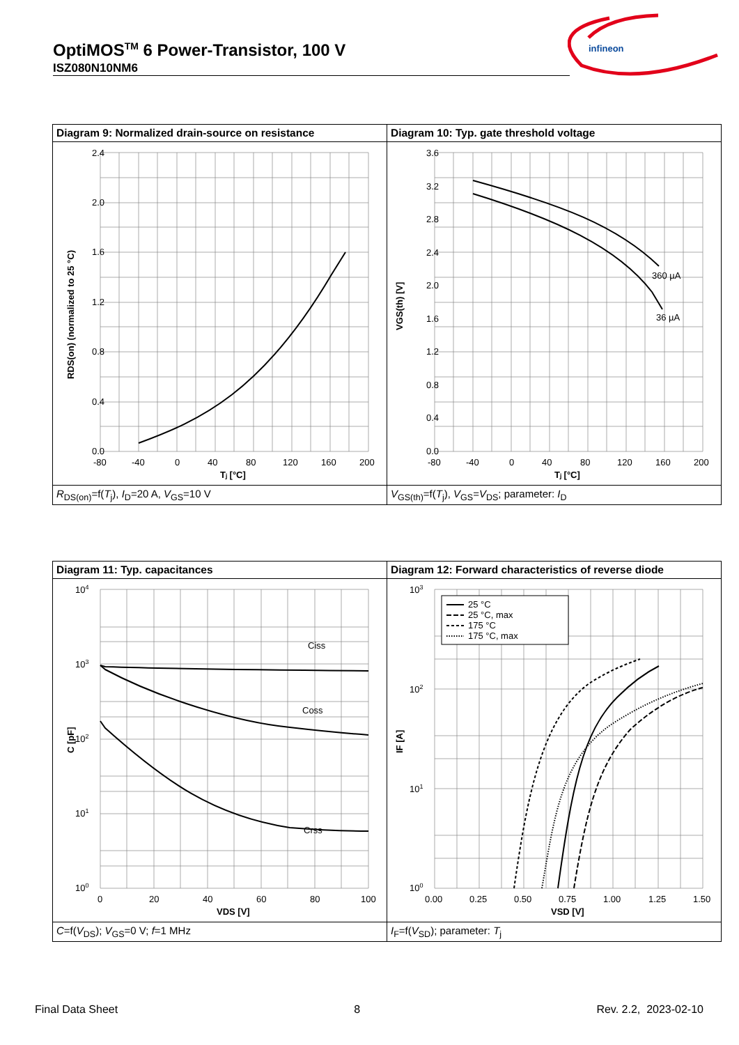OptiMOS<sup>TM</sup> 6 Power-Transistor, 100 V
ISZ080N10NM6
infineon
| Diagram 9: Normalized drain-source on resistance | Diagram 10: Typ. gate threshold voltage |
| 2.4 2.0 1.6 1.2 0.8 0.4 0.0 -80 -40 0 40 80 120 160 200 Tⱼ [°C] RDS(on) (normalized to 25 °C) | 360 µA 36 µA 3.6 3.2 2.8 2.4 2.0 1.6 1.2 0.8 0.4 0.0 -80 -40 0 40 80 120 160 200 Tⱼ [°C] VGS(th) [V] |
| R<sub>DS(on)</sub>=f( T<sub>j</sub>), I<sub>D</sub>=20 A, V<sub>GS</sub>=10 V | V<sub>GS(th)</sub>=f( T<sub>j</sub>), V<sub>GS</sub>= V<sub>DS</sub>; parameter: I<sub>D</sub> |
| Diagram 11: Typ. capacitances | Diagram 12: Forward characteristics of reverse diode |
| Ciss Coss Crss 10 4 10 3 10 2 10 1 10 0 0 20 40 60 80 100 VDS [V] C [pF] | 25 °C 25 °C, max 175 °C 175 °C, max 10 3 10 2 10 1 10 0 0.00 0.25 0.50 0.75 1.00 1.25 1.50 VSD [V] IF [A] |
| C =f( V<sub>DS</sub>); V<sub>GS</sub>=0 V; f =1 MHz | I<sub>F</sub>=f( V<sub>SD</sub>); parameter: T<sub>j</sub> |
Final Data Sheet 8 Rev. 2.2, 2023-02-10